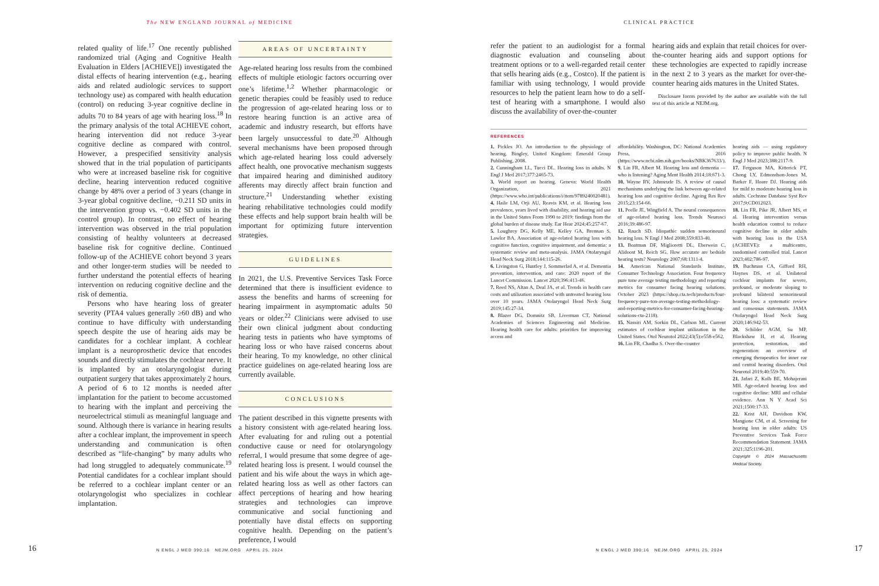The NEW ENGLAND JOURNAL of MEDICINE
related quality of life.<sup>17</sup> One recently published randomized trial (Aging and Cognitive Health Evaluation in Elders [ACHIEVE]) investigated the distal effects of hearing intervention (e.g., hearing aids and related audiologic services to support technology use) as compared with health education (control) on reducing 3-year cognitive decline in adults 70 to 84 years of age with hearing loss.<sup>18</sup> In the primary analysis of the total ACHIEVE cohort, hearing intervention did not reduce 3-year cognitive decline as compared with control. However, a prespecified sensitivity analysis showed that in the trial population of participants who were at increased baseline risk for cognitive decline, hearing intervention reduced cognitive change by 48% over a period of 3 years (change in 3-year global cognitive decline, −0.211 SD units in the intervention group vs. −0.402 SD units in the control group). In contrast, no effect of hearing intervention was observed in the trial population consisting of healthy volunteers at decreased baseline risk for cognitive decline. Continued follow-up of the ACHIEVE cohort beyond 3 years and other longer-term studies will be needed to further understand the potential effects of hearing intervention on reducing cognitive decline and the risk of dementia.
Persons who have hearing loss of greater severity (PTA4 values generally ≥60 dB) and who continue to have difficulty with understanding speech despite the use of hearing aids may be candidates for a cochlear implant. A cochlear implant is a neuroprosthetic device that encodes sounds and directly stimulates the cochlear nerve. It is implanted by an otolaryngologist during outpatient surgery that takes approximately 2 hours. A period of 6 to 12 months is needed after implantation for the patient to become accustomed to hearing with the implant and perceiving the neuroelectrical stimuli as meaningful language and sound. Although there is variance in hearing results after a cochlear implant, the improvement in speech understanding and communication is often described as “life-changing” by many adults who had long struggled to adequately communicate.<sup>19</sup> Potential candidates for a cochlear implant should be referred to a cochlear implant center or an otolaryngologist who specializes in cochlear implantation.
AREAS OF UNCERTAINTY
Age-related hearing loss results from the combined effects of multiple etiologic factors occurring over one’s lifetime.<sup>1,2</sup> Whether pharmacologic or genetic therapies could be feasibly used to reduce the progression of age-related hearing loss or to restore hearing function is an active area of academic and industry research, but efforts have been largely unsuccessful to date.<sup>20</sup> Although several mechanisms have been proposed through which age-related hearing loss could adversely affect health, one provocative mechanism suggests that impaired hearing and diminished auditory afferents may directly affect brain function and structure.<sup>21</sup> Understanding whether existing hearing rehabilitative technologies could modify these effects and help support brain health will be important for optimizing future intervention strategies.
GUIDELINES
In 2021, the U.S. Preventive Services Task Force determined that there is insufficient evidence to assess the benefits and harms of screening for hearing impairment in asymptomatic adults 50 years or older.<sup>22</sup> Clinicians were advised to use their own clinical judgment about conducting hearing tests in patients who have symptoms of hearing loss or who have raised concerns about their hearing. To my knowledge, no other clinical practice guidelines on age-related hearing loss are currently available.
CONCLUSIONS
The patient described in this vignette presents with a history consistent with age-related hearing loss. After evaluating for and ruling out a potential conductive cause or need for otolaryngology referral, I would presume that some degree of age-related hearing loss is present. I would counsel the patient and his wife about the ways in which age-related hearing loss as well as other factors can affect perceptions of hearing and how hearing strategies and technologies can improve communicative and social functioning and potentially have distal effects on supporting cognitive health. Depending on the patient’s preference, I would
16
N ENGL J MED 390;16 NEJM.ORG APRIL 25, 2024
CLINICAL PRACTICE
refer the patient to an audiologist for a formal diagnostic evaluation and counseling about treatment options or to a well-regarded retail center that sells hearing aids (e.g., Costco). If the patient is familiar with using technology, I would provide resources to help the patient learn how to do a self-test of hearing with a smartphone. I would also discuss the availability of over-the-counter
hearing aids and explain that retail choices for over-the-counter hearing aids and support options for these technologies are expected to rapidly increase in the next 2 to 3 years as the market for over-the-counter hearing aids matures in the United States.
Disclosure forms provided by the author are available with the full text of this article at NEJM.org.
REFERENCES
1. Pickles JO. An introduction to the physiology of hearing. Bingley, United Kingdom: Emerald Group Publishing, 2008.
2. Cunningham LL, Tucci DL. Hearing loss in adults. N Engl J Med 2017;377:2465-73.
3. World report on hearing. Geneva: World Health Organization, 2021 (https://www.who.int/publications/i/item/9789240020481).
4. Haile LM, Orji AU, Reavis KM, et al. Hearing loss prevalence, years lived with disability, and hearing aid use in the United States From 1990 to 2019: findings from the global burden of disease study. Ear Hear 2024;45:257-67.
5. Loughrey DG, Kelly ME, Kelley GA, Brennan S, Lawlor BA. Association of age-related hearing loss with cognitive function, cognitive impairment, and dementia: a systematic review and meta-analysis. JAMA Otolaryngol Head Neck Surg 2018;144:115-26.
6. Livingston G, Huntley J, Sommerlad A, et al. Dementia prevention, intervention, and care: 2020 report of the Lancet Commission. Lancet 2020;396:413-46.
7. Reed NS, Altan A, Deal JA, et al. Trends in health care costs and utilization associated with untreated hearing loss over 10 years. JAMA Otolaryngol Head Neck Surg 2019;145:27-34.
8. Blazer DG, Domnitz SB, Liverman CT, National Academies of Sciences Engineering and Medicine. Hearing health care for adults: priorities for improving access and
affordability. Washington, DC: National Academies Press, 2016 (https://www.ncbi.nlm.nih.gov/books/NBK367633/).
9. Lin FR, Albert M. Hearing loss and dementia — who is listening? Aging Ment Health 2014;18:671-3.
10. Wayne RV, Johnsrude IS. A review of causal mechanisms underlying the link between age-related hearing loss and cognitive decline. Ageing Res Rev 2015;23:154-66.
11. Peelle JE, Wingfield A. The neural consequences of age-related hearing loss. Trends Neurosci 2016;39:486-97.
12. Rauch SD. Idiopathic sudden sensorineural hearing loss. N Engl J Med 2008;359:833-40.
13. Boatman DF, Miglioretti DL, Eberwein C, Alidoost M, Reich SG. How accurate are bedside hearing tests? Neurology 2007;68:1311-4.
14. American National Standards Institute, Consumer Technology Association. Four frequency pure tone average testing methodology and reporting metrics for consumer facing hearing solutions. October 2023 (https://shop.cta.tech/products/four-frequency-pure-ton-average-testing-methodology-and-reporting-metrics-for-consumer-facing-hearing-solutions-cta-2118).
15. Nassiri AM, Sorkin DL, Carlson ML. Current estimates of cochlear implant utilization in the United States. Otol Neurotol 2022;43(5):e558-e562.
16. Lin FR, Chadha S. Over-the-counter
hearing aids — using regulatory policy to improve public health. N Engl J Med 2023;388:2117-9.
17. Ferguson MA, Kitterick PT, Chong LY, Edmondson-Jones M, Barker F, Hoare DJ. Hearing aids for mild to moderate hearing loss in adults. Cochrane Database Syst Rev 2017;9:CD012023.
18. Lin FR, Pike JR, Albert MS, et al. Hearing intervention versus health education control to reduce cognitive decline in older adults with hearing loss in the USA (ACHIEVE): a multicentre, randomised controlled trial. Lancet 2023;402:786-97.
19. Buchman CA, Gifford RH, Haynes DS, et al. Unilateral cochlear implants for severe, profound, or moderate sloping to profound bilateral sensorineural hearing loss: a systematic review and consensus statements. JAMA Otolaryngol Head Neck Surg 2020;146:942-53.
20. Schilder AGM, Su MP, Blackshaw H, et al. Hearing protection, restoration, and regeneration: an overview of emerging therapeutics for inner ear and central hearing disorders. Otol Neurotol 2019;40:559-70.
21. Jafari Z, Kolb BE, Mohajerani MH. Age-related hearing loss and cognitive decline: MRI and cellular evidence. Ann N Y Acad Sci 2021;1500:17-33.
22. Krist AH, Davidson KW, Mangione CM, et al. Screening for hearing loss in older adults: US Preventive Services Task Force Recommendation Statement. JAMA 2021;325:1196-201.
Copyright © 2024 Massachusetts Medical Society.
N ENGL J MED 390;16 NEJM.ORG APRIL 25, 2024
17